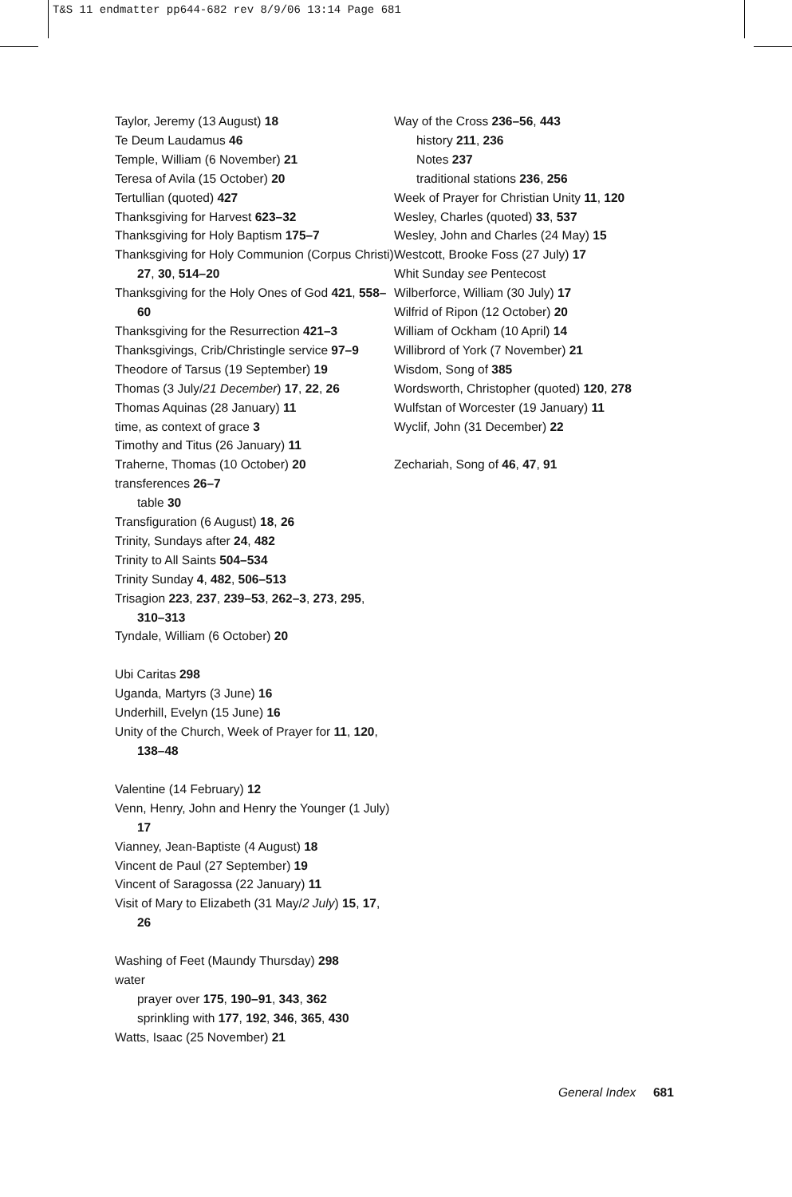T&S 11 endmatter pp644-682 rev 8/9/06 13:14 Page 681
Taylor, Jeremy (13 August) 18
Te Deum Laudamus 46
Temple, William (6 November) 21
Teresa of Avila (15 October) 20
Tertullian (quoted) 427
Thanksgiving for Harvest 623–32
Thanksgiving for Holy Baptism 175–7
Thanksgiving for Holy Communion (Corpus Christi) 27, 30, 514–20
Thanksgiving for the Holy Ones of God 421, 558–60
Thanksgiving for the Resurrection 421–3
Thanksgivings, Crib/Christingle service 97–9
Theodore of Tarsus (19 September) 19
Thomas (3 July/21 December) 17, 22, 26
Thomas Aquinas (28 January) 11
time, as context of grace 3
Timothy and Titus (26 January) 11
Traherne, Thomas (10 October) 20
transferences 26–7
table 30
Transfiguration (6 August) 18, 26
Trinity, Sundays after 24, 482
Trinity to All Saints 504–534
Trinity Sunday 4, 482, 506–513
Trisagion 223, 237, 239–53, 262–3, 273, 295, 310–313
Tyndale, William (6 October) 20
Ubi Caritas 298
Uganda, Martyrs (3 June) 16
Underhill, Evelyn (15 June) 16
Unity of the Church, Week of Prayer for 11, 120, 138–48
Valentine (14 February) 12
Venn, Henry, John and Henry the Younger (1 July) 17
Vianney, Jean-Baptiste (4 August) 18
Vincent de Paul (27 September) 19
Vincent of Saragossa (22 January) 11
Visit of Mary to Elizabeth (31 May/2 July) 15, 17, 26
Washing of Feet (Maundy Thursday) 298
water
prayer over 175, 190–91, 343, 362
sprinkling with 177, 192, 346, 365, 430
Watts, Isaac (25 November) 21
Way of the Cross 236–56, 443
history 211, 236
Notes 237
traditional stations 236, 256
Week of Prayer for Christian Unity 11, 120
Wesley, Charles (quoted) 33, 537
Wesley, John and Charles (24 May) 15
Westcott, Brooke Foss (27 July) 17
Whit Sunday see Pentecost
Wilberforce, William (30 July) 17
Wilfrid of Ripon (12 October) 20
William of Ockham (10 April) 14
Willibrord of York (7 November) 21
Wisdom, Song of 385
Wordsworth, Christopher (quoted) 120, 278
Wulfstan of Worcester (19 January) 11
Wyclif, John (31 December) 22
Zechariah, Song of 46, 47, 91
General Index 681